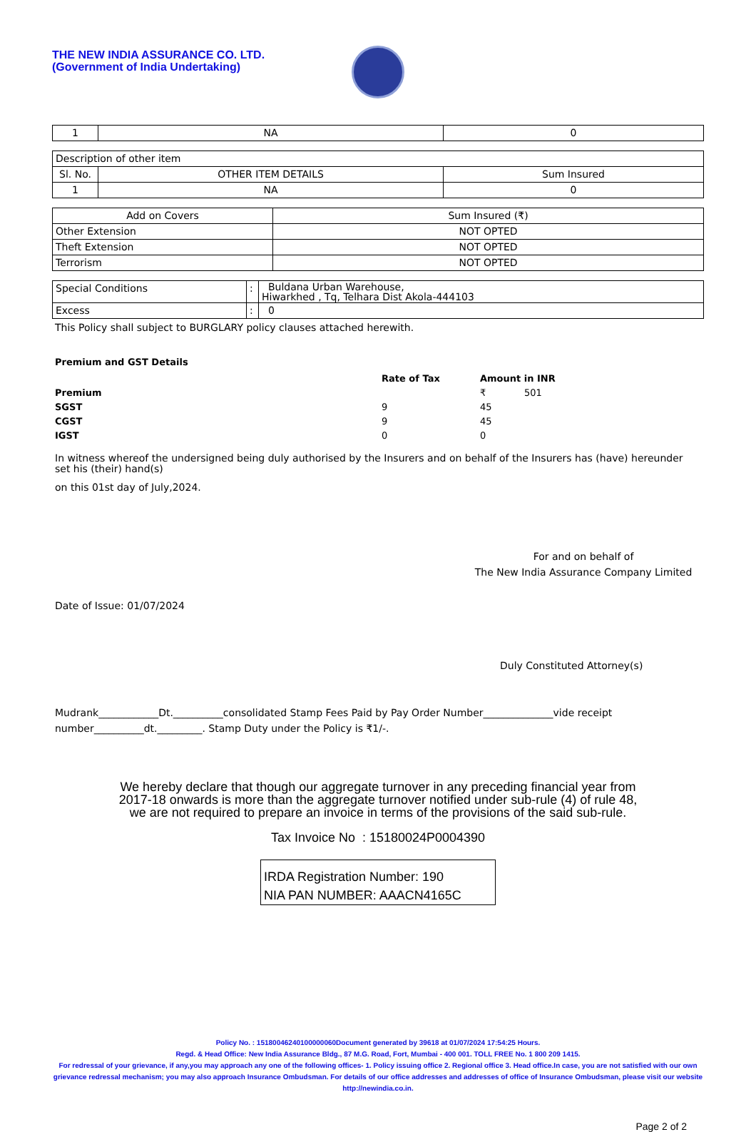THE NEW INDIA ASSURANCE CO. LTD.
(Government of India Undertaking)
| 1 | NA | 0 |
| Description of other item | | |
| Sl. No. | OTHER ITEM DETAILS | Sum Insured |
| 1 | NA | 0 |
| Add on Covers | Sum Insured (₹) |
| --- | --- |
| Other Extension | NOT OPTED |
| Theft Extension | NOT OPTED |
| Terrorism | NOT OPTED |
| Special Conditions | : | Buldana Urban Warehouse, Hiwarkhed , Tq, Telhara Dist Akola-444103 |
| Excess | : | 0 |
This Policy shall subject to BURGLARY policy clauses attached herewith.
Premium and GST Details
| | Rate of Tax | Amount in INR |
| Premium | | ₹ 501 |
| SGST | 9 | 45 |
| CGST | 9 | 45 |
| IGST | 0 | 0 |
In witness whereof the undersigned being duly authorised by the Insurers and on behalf of the Insurers has (have) hereunder set his (their) hand(s)
on this 01st day of July,2024.
For and on behalf of
The New India Assurance Company Limited
Date of Issue: 01/07/2024
Duly Constituted Attorney(s)
Mudrank____________Dt.__________consolidated Stamp Fees Paid by Pay Order Number______________vide receipt number__________dt._________. Stamp Duty under the Policy is ₹1/-.
We hereby declare that though our aggregate turnover in any preceding financial year from
2017-18 onwards is more than the aggregate turnover notified under sub-rule (4) of rule 48,
we are not required to prepare an invoice in terms of the provisions of the said sub-rule.
Tax Invoice No : 15180024P0004390
IRDA Registration Number: 190
NIA PAN NUMBER: AAACN4165C
Policy No. : 15180046240100000060Document generated by 39618 at 01/07/2024 17:54:25 Hours.
Regd. & Head Office: New India Assurance Bldg., 87 M.G. Road, Fort, Mumbai - 400 001. TOLL FREE No. 1 800 209 1415.
For redressal of your grievance, if any,you may approach any one of the following offices- 1. Policy issuing office 2. Regional office 3. Head office.In case, you are not satisfied with our own grievance redressal mechanism; you may also approach Insurance Ombudsman. For details of our office addresses and addresses of office of Insurance Ombudsman, please visit our website http://newindia.co.in.
Page 2 of 2